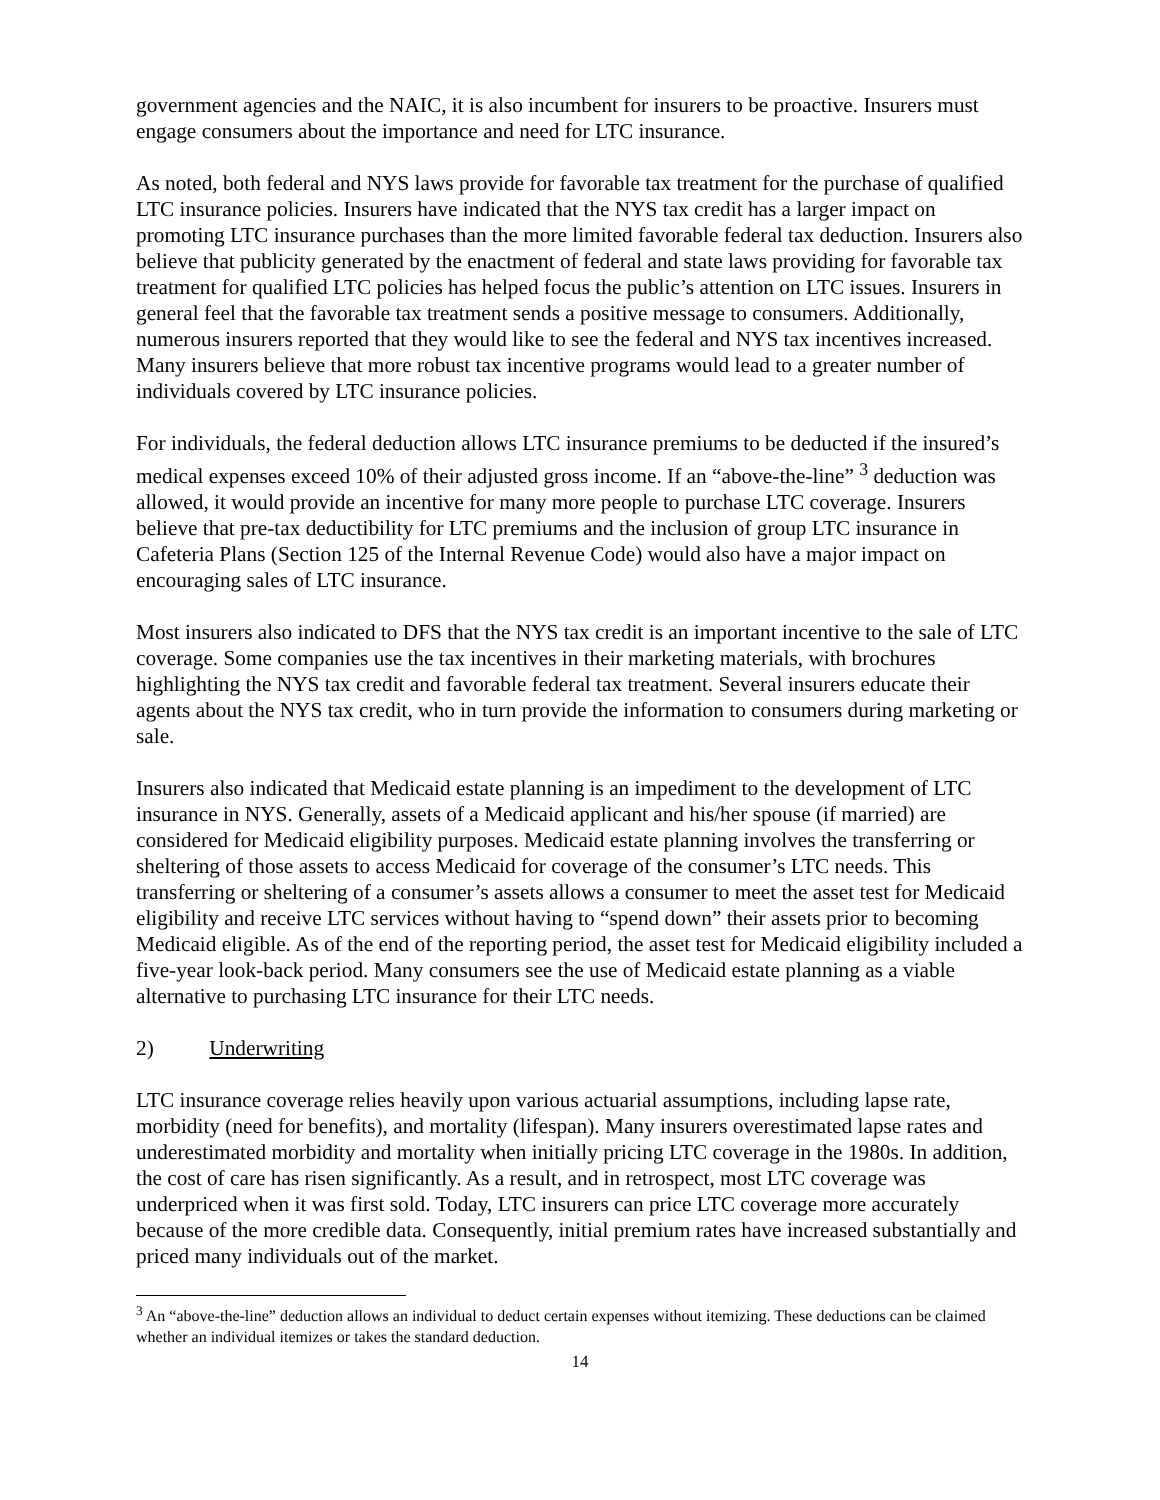government agencies and the NAIC, it is also incumbent for insurers to be proactive. Insurers must engage consumers about the importance and need for LTC insurance.
As noted, both federal and NYS laws provide for favorable tax treatment for the purchase of qualified LTC insurance policies. Insurers have indicated that the NYS tax credit has a larger impact on promoting LTC insurance purchases than the more limited favorable federal tax deduction. Insurers also believe that publicity generated by the enactment of federal and state laws providing for favorable tax treatment for qualified LTC policies has helped focus the public’s attention on LTC issues. Insurers in general feel that the favorable tax treatment sends a positive message to consumers. Additionally, numerous insurers reported that they would like to see the federal and NYS tax incentives increased. Many insurers believe that more robust tax incentive programs would lead to a greater number of individuals covered by LTC insurance policies.
For individuals, the federal deduction allows LTC insurance premiums to be deducted if the insured’s medical expenses exceed 10% of their adjusted gross income. If an “above-the-line” <sup>3</sup> deduction was allowed, it would provide an incentive for many more people to purchase LTC coverage. Insurers believe that pre-tax deductibility for LTC premiums and the inclusion of group LTC insurance in Cafeteria Plans (Section 125 of the Internal Revenue Code) would also have a major impact on encouraging sales of LTC insurance.
Most insurers also indicated to DFS that the NYS tax credit is an important incentive to the sale of LTC coverage. Some companies use the tax incentives in their marketing materials, with brochures highlighting the NYS tax credit and favorable federal tax treatment. Several insurers educate their agents about the NYS tax credit, who in turn provide the information to consumers during marketing or sale.
Insurers also indicated that Medicaid estate planning is an impediment to the development of LTC insurance in NYS. Generally, assets of a Medicaid applicant and his/her spouse (if married) are considered for Medicaid eligibility purposes. Medicaid estate planning involves the transferring or sheltering of those assets to access Medicaid for coverage of the consumer’s LTC needs. This transferring or sheltering of a consumer’s assets allows a consumer to meet the asset test for Medicaid eligibility and receive LTC services without having to “spend down” their assets prior to becoming Medicaid eligible. As of the end of the reporting period, the asset test for Medicaid eligibility included a five-year look-back period. Many consumers see the use of Medicaid estate planning as a viable alternative to purchasing LTC insurance for their LTC needs.
2) Underwriting
LTC insurance coverage relies heavily upon various actuarial assumptions, including lapse rate, morbidity (need for benefits), and mortality (lifespan). Many insurers overestimated lapse rates and underestimated morbidity and mortality when initially pricing LTC coverage in the 1980s. In addition, the cost of care has risen significantly. As a result, and in retrospect, most LTC coverage was underpriced when it was first sold. Today, LTC insurers can price LTC coverage more accurately because of the more credible data. Consequently, initial premium rates have increased substantially and priced many individuals out of the market.
<sup>3</sup> An “above-the-line” deduction allows an individual to deduct certain expenses without itemizing. These deductions can be claimed whether an individual itemizes or takes the standard deduction.
14